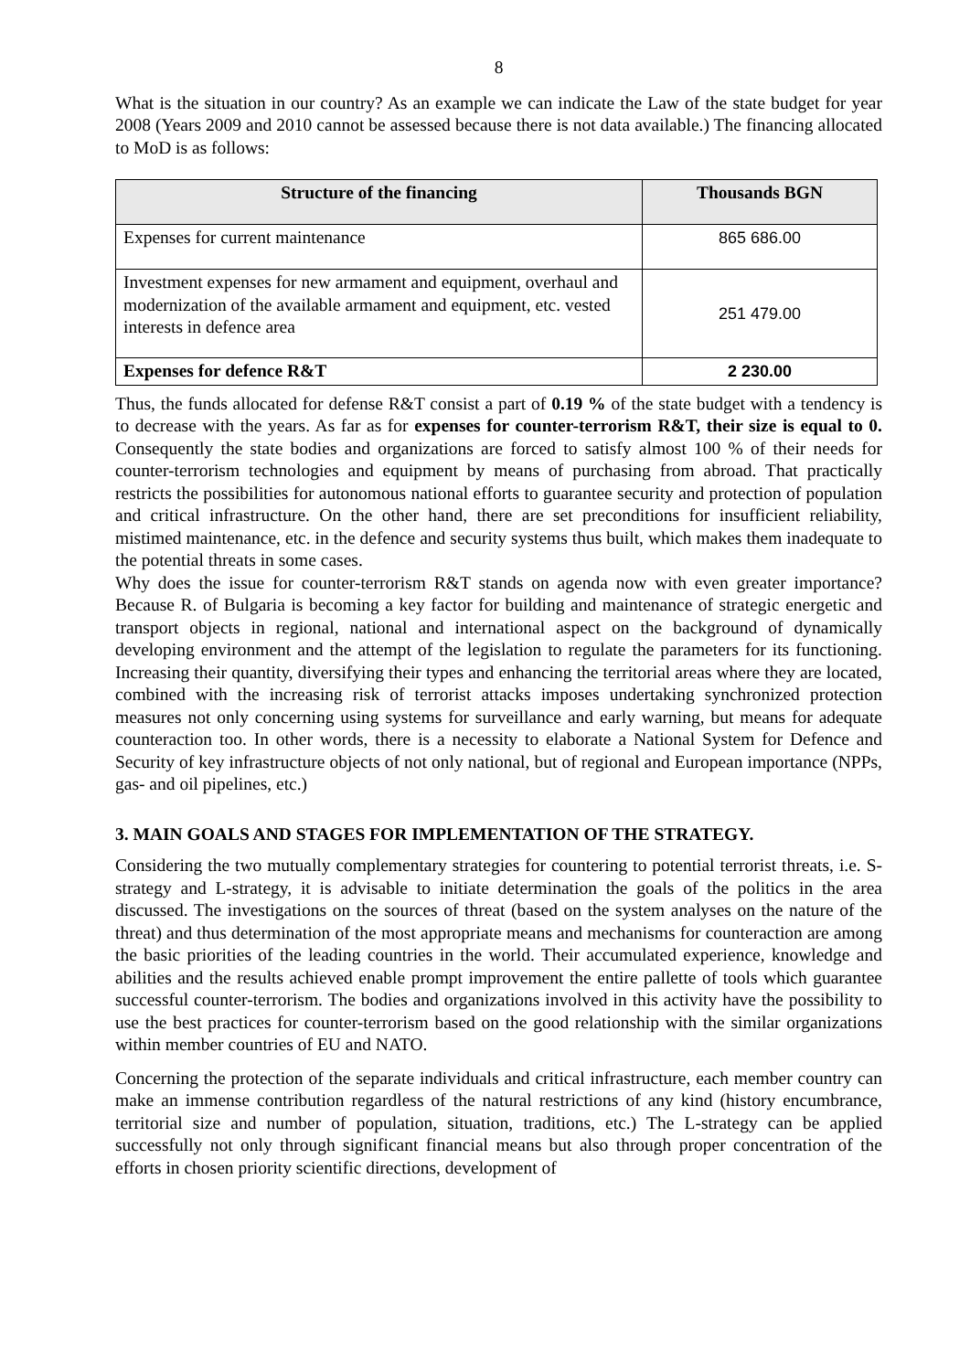8
What is the situation in our country? As an example we can indicate the Law of the state budget for year 2008 (Years 2009 and 2010 cannot be assessed because there is not data available.) The financing allocated to MoD is as follows:
| Structure of the financing | Thousands BGN |
| --- | --- |
| Expenses for current maintenance | 865 686.00 |
| Investment expenses for new armament and equipment, overhaul and modernization of the available armament and equipment, etc. vested interests in defence area | 251 479.00 |
| Expenses for defence R&T | 2 230.00 |
Thus, the funds allocated for defense R&T consist a part of 0.19 % of the state budget with a tendency is to decrease with the years. As far as for expenses for counter-terrorism R&T, their size is equal to 0. Consequently the state bodies and organizations are forced to satisfy almost 100 % of their needs for counter-terrorism technologies and equipment by means of purchasing from abroad. That practically restricts the possibilities for autonomous national efforts to guarantee security and protection of population and critical infrastructure. On the other hand, there are set preconditions for insufficient reliability, mistimed maintenance, etc. in the defence and security systems thus built, which makes them inadequate to the potential threats in some cases.
Why does the issue for counter-terrorism R&T stands on agenda now with even greater importance? Because R. of Bulgaria is becoming a key factor for building and maintenance of strategic energetic and transport objects in regional, national and international aspect on the background of dynamically developing environment and the attempt of the legislation to regulate the parameters for its functioning. Increasing their quantity, diversifying their types and enhancing the territorial areas where they are located, combined with the increasing risk of terrorist attacks imposes undertaking synchronized protection measures not only concerning using systems for surveillance and early warning, but means for adequate counteraction too. In other words, there is a necessity to elaborate a National System for Defence and Security of key infrastructure objects of not only national, but of regional and European importance (NPPs, gas- and oil pipelines, etc.)
3. MAIN GOALS AND STAGES FOR IMPLEMENTATION OF THE STRATEGY.
Considering the two mutually complementary strategies for countering to potential terrorist threats, i.e. S-strategy and L-strategy, it is advisable to initiate determination the goals of the politics in the area discussed. The investigations on the sources of threat (based on the system analyses on the nature of the threat) and thus determination of the most appropriate means and mechanisms for counteraction are among the basic priorities of the leading countries in the world. Their accumulated experience, knowledge and abilities and the results achieved enable prompt improvement the entire pallette of tools which guarantee successful counter-terrorism. The bodies and organizations involved in this activity have the possibility to use the best practices for counter-terrorism based on the good relationship with the similar organizations within member countries of EU and NATO.
Concerning the protection of the separate individuals and critical infrastructure, each member country can make an immense contribution regardless of the natural restrictions of any kind (history encumbrance, territorial size and number of population, situation, traditions, etc.) The L-strategy can be applied successfully not only through significant financial means but also through proper concentration of the efforts in chosen priority scientific directions, development of